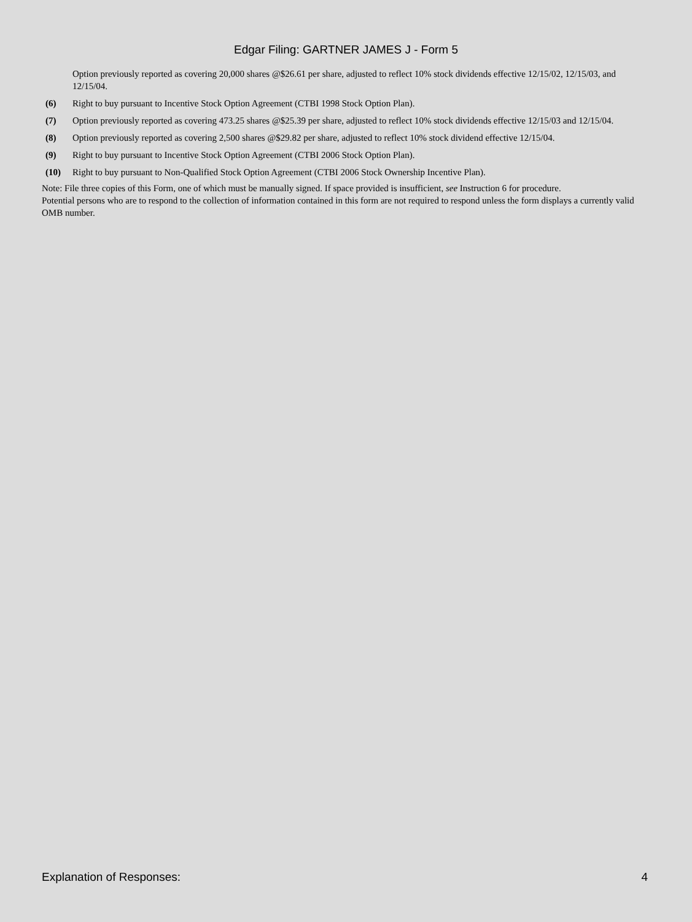Edgar Filing: GARTNER JAMES J - Form 5
| | Option previously reported as covering 20,000 shares @$26.61 per share, adjusted to reflect 10% stock dividends effective 12/15/02, 12/15/03, and 12/15/04. |
| (6) | Right to buy pursuant to Incentive Stock Option Agreement (CTBI 1998 Stock Option Plan). |
| (7) | Option previously reported as covering 473.25 shares @$25.39 per share, adjusted to reflect 10% stock dividends effective 12/15/03 and 12/15/04. |
| (8) | Option previously reported as covering 2,500 shares @$29.82 per share, adjusted to reflect 10% stock dividend effective 12/15/04. |
| (9) | Right to buy pursuant to Incentive Stock Option Agreement (CTBI 2006 Stock Option Plan). |
| (10) | Right to buy pursuant to Non-Qualified Stock Option Agreement (CTBI 2006 Stock Ownership Incentive Plan). |
Note: File three copies of this Form, one of which must be manually signed. If space provided is insufficient, see Instruction 6 for procedure.
Potential persons who are to respond to the collection of information contained in this form are not required to respond unless the form displays a currently valid OMB number.
Explanation of Responses: 4